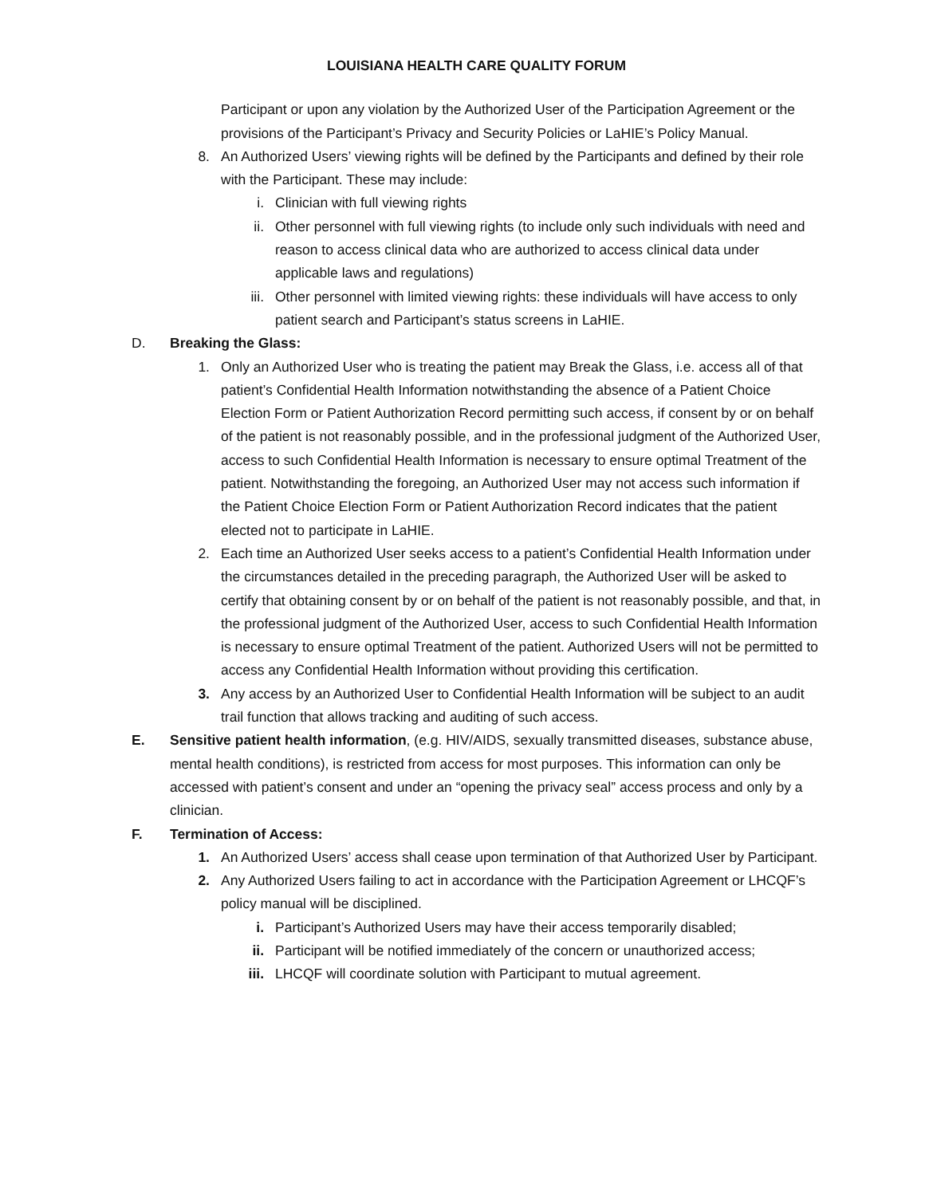LOUISIANA HEALTH CARE QUALITY FORUM
Participant or upon any violation by the Authorized User of the Participation Agreement or the provisions of the Participant’s Privacy and Security Policies or LaHIE’s Policy Manual.
8. An Authorized Users’ viewing rights will be defined by the Participants and defined by their role with the Participant. These may include:
i. Clinician with full viewing rights
ii. Other personnel with full viewing rights (to include only such individuals with need and reason to access clinical data who are authorized to access clinical data under applicable laws and regulations)
iii. Other personnel with limited viewing rights: these individuals will have access to only patient search and Participant’s status screens in LaHIE.
D. Breaking the Glass:
1. Only an Authorized User who is treating the patient may Break the Glass, i.e. access all of that patient’s Confidential Health Information notwithstanding the absence of a Patient Choice Election Form or Patient Authorization Record permitting such access, if consent by or on behalf of the patient is not reasonably possible, and in the professional judgment of the Authorized User, access to such Confidential Health Information is necessary to ensure optimal Treatment of the patient. Notwithstanding the foregoing, an Authorized User may not access such information if the Patient Choice Election Form or Patient Authorization Record indicates that the patient elected not to participate in LaHIE.
2. Each time an Authorized User seeks access to a patient’s Confidential Health Information under the circumstances detailed in the preceding paragraph, the Authorized User will be asked to certify that obtaining consent by or on behalf of the patient is not reasonably possible, and that, in the professional judgment of the Authorized User, access to such Confidential Health Information is necessary to ensure optimal Treatment of the patient. Authorized Users will not be permitted to access any Confidential Health Information without providing this certification.
3. Any access by an Authorized User to Confidential Health Information will be subject to an audit trail function that allows tracking and auditing of such access.
E. Sensitive patient health information, (e.g. HIV/AIDS, sexually transmitted diseases, substance abuse, mental health conditions), is restricted from access for most purposes. This information can only be accessed with patient’s consent and under an “opening the privacy seal” access process and only by a clinician.
F. Termination of Access:
1. An Authorized Users’ access shall cease upon termination of that Authorized User by Participant.
2. Any Authorized Users failing to act in accordance with the Participation Agreement or LHCQF’s policy manual will be disciplined.
i. Participant’s Authorized Users may have their access temporarily disabled;
ii. Participant will be notified immediately of the concern or unauthorized access;
iii. LHCQF will coordinate solution with Participant to mutual agreement.